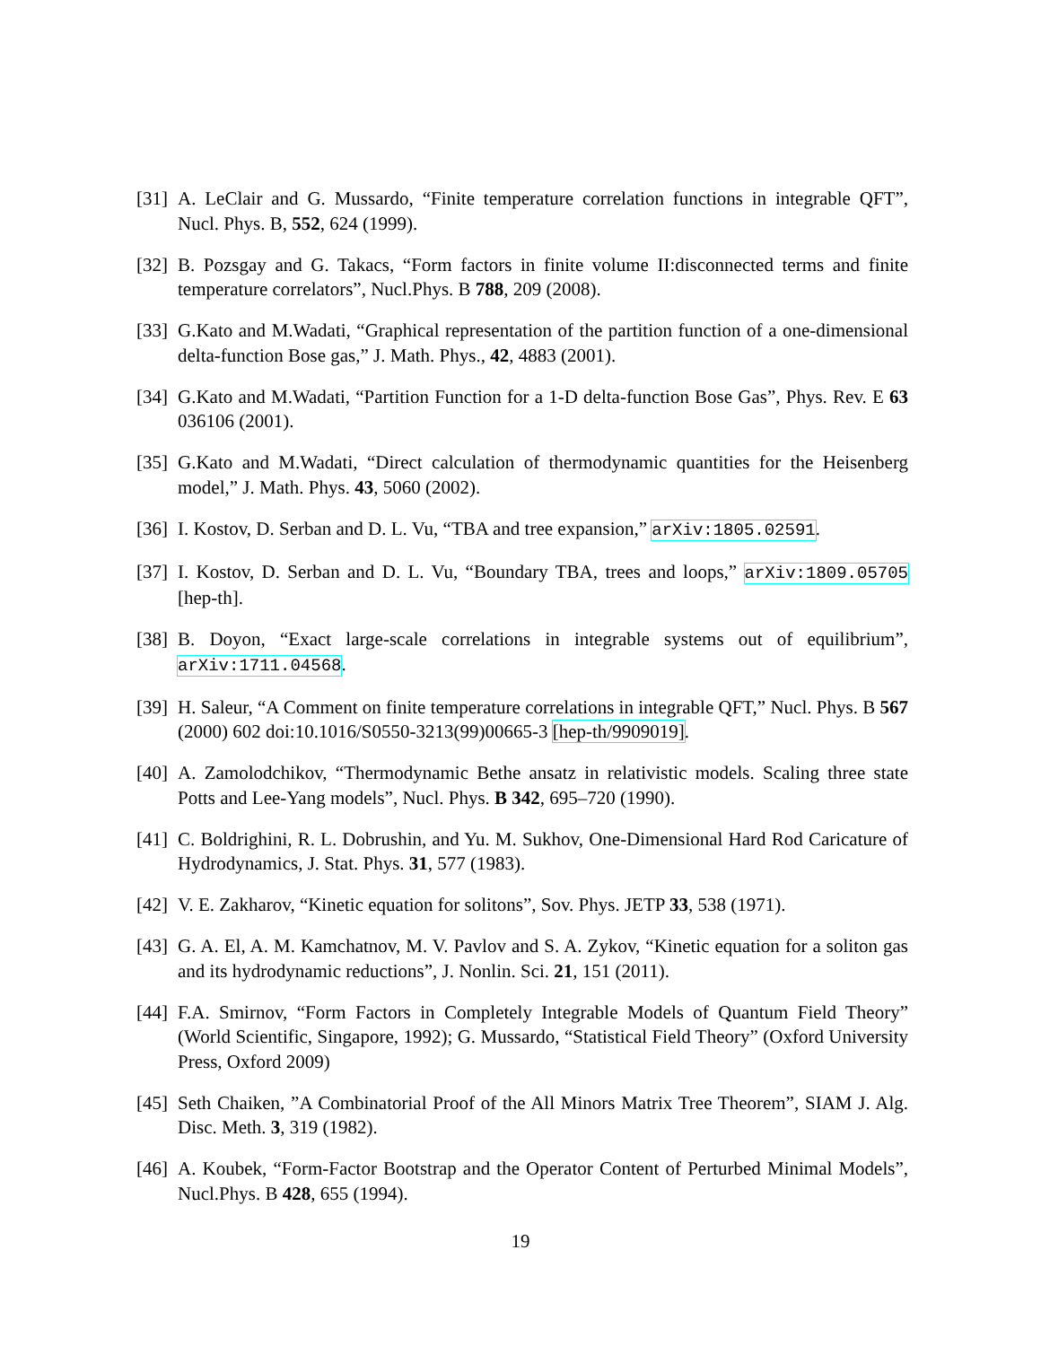[31]
A. LeClair and G. Mussardo, “Finite temperature correlation functions in integrable QFT”, Nucl. Phys. B, 552, 624 (1999).
[32]
B. Pozsgay and G. Takacs, “Form factors in finite volume II:disconnected terms and finite temperature correlators”, Nucl.Phys. B 788, 209 (2008).
[33]
G.Kato and M.Wadati, “Graphical representation of the partition function of a one-dimensional delta-function Bose gas,” J. Math. Phys., 42, 4883 (2001).
[34]
G.Kato and M.Wadati, “Partition Function for a 1-D delta-function Bose Gas”, Phys. Rev. E 63 036106 (2001).
[35]
G.Kato and M.Wadati, “Direct calculation of thermodynamic quantities for the Heisenberg model,” J. Math. Phys. 43, 5060 (2002).
[36]
I. Kostov, D. Serban and D. L. Vu, “TBA and tree expansion,” arXiv:1805.02591.
[37]
I. Kostov, D. Serban and D. L. Vu, “Boundary TBA, trees and loops,” arXiv:1809.05705 [hep-th].
[38]
B. Doyon, “Exact large-scale correlations in integrable systems out of equilibrium”, arXiv:1711.04568.
[39]
H. Saleur, “A Comment on finite temperature correlations in integrable QFT,” Nucl. Phys. B 567 (2000) 602 doi:10.1016/S0550-3213(99)00665-3 [hep-th/9909019].
[40]
A. Zamolodchikov, “Thermodynamic Bethe ansatz in relativistic models. Scaling three state Potts and Lee-Yang models”, Nucl. Phys. B 342, 695–720 (1990).
[41]
C. Boldrighini, R. L. Dobrushin, and Yu. M. Sukhov, One-Dimensional Hard Rod Caricature of Hydrodynamics, J. Stat. Phys. 31, 577 (1983).
[42]
V. E. Zakharov, “Kinetic equation for solitons”, Sov. Phys. JETP 33, 538 (1971).
[43]
G. A. El, A. M. Kamchatnov, M. V. Pavlov and S. A. Zykov, “Kinetic equation for a soliton gas and its hydrodynamic reductions”, J. Nonlin. Sci. 21, 151 (2011).
[44]
F.A. Smirnov, “Form Factors in Completely Integrable Models of Quantum Field Theory” (World Scientific, Singapore, 1992); G. Mussardo, “Statistical Field Theory” (Oxford University Press, Oxford 2009)
[45]
Seth Chaiken, ”A Combinatorial Proof of the All Minors Matrix Tree Theorem”, SIAM J. Alg. Disc. Meth. 3, 319 (1982).
[46]
A. Koubek, “Form-Factor Bootstrap and the Operator Content of Perturbed Minimal Models”, Nucl.Phys. B 428, 655 (1994).
19